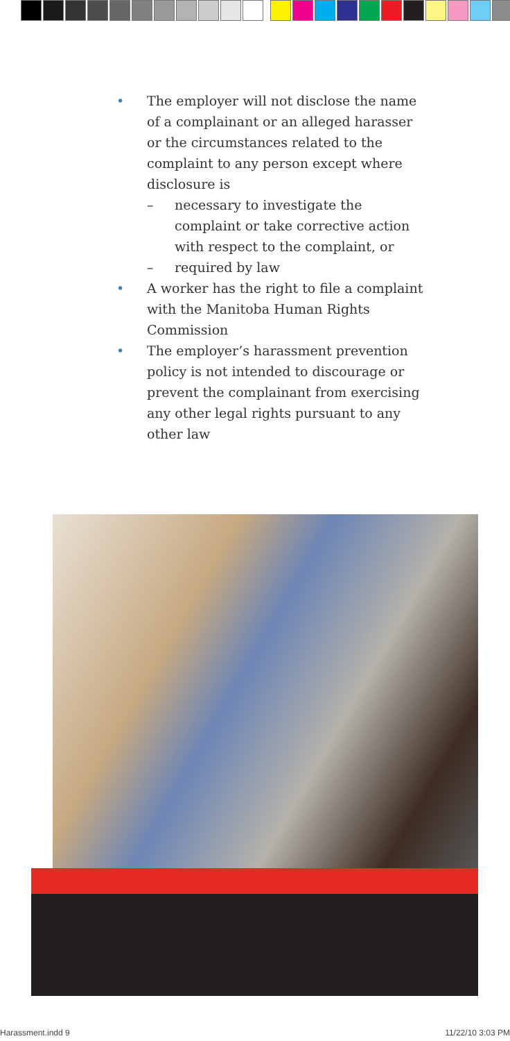• The employer will not disclose the name of a complainant or an alleged harasser or the circumstances related to the complaint to any person except where disclosure is
– necessary to investigate the complaint or take corrective action with respect to the complaint, or
– required by law
• A worker has the right to file a complaint with the Manitoba Human Rights Commission
• The employer’s harassment prevention policy is not intended to discourage or prevent the complainant from exercising any other legal rights pursuant to any other law
Harassment.indd 9 11/22/10 3:03 PM